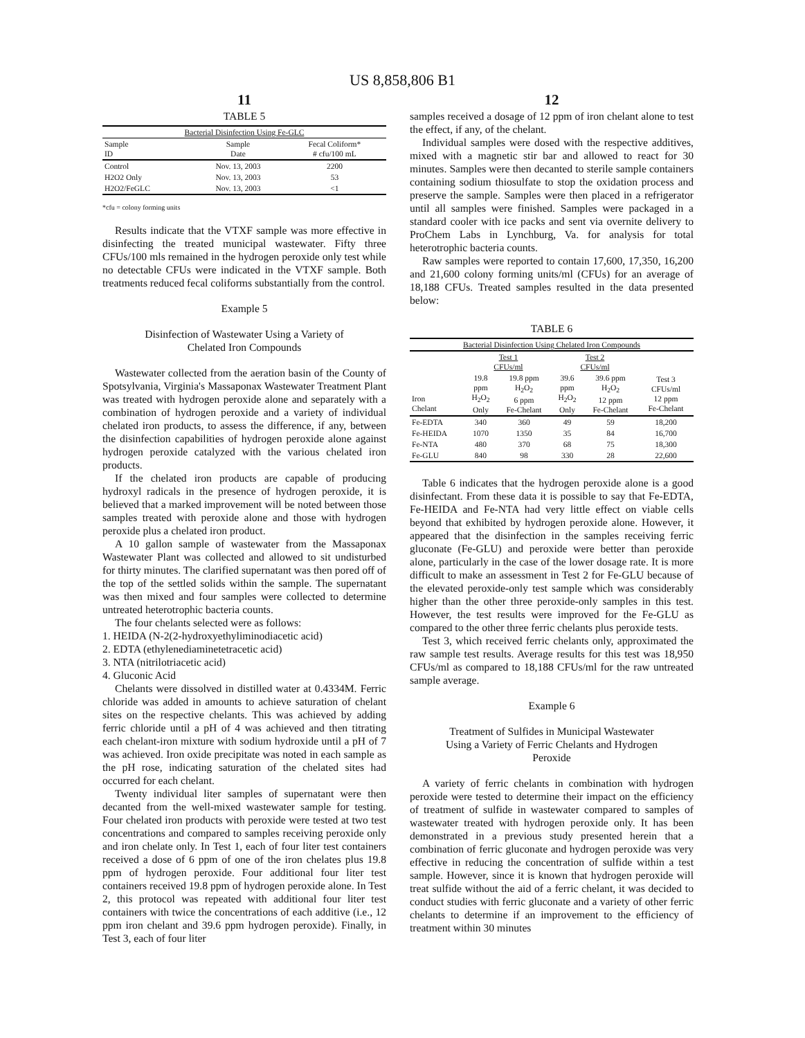US 8,858,806 B1
11
TABLE 5
| Bacterial Disinfection Using Fe-GLC | | |
| --- | --- | --- |
| Sample ID | Sample Date | Fecal Coliform* # cfu/100 mL |
| Control | Nov. 13, 2003 | 2200 |
| H2O2 Only | Nov. 13, 2003 | 53 |
| H2O2/FeGLC | Nov. 13, 2003 | <1 |
*cfu = colony forming units
Results indicate that the VTXF sample was more effective in disinfecting the treated municipal wastewater. Fifty three CFUs/100 mls remained in the hydrogen peroxide only test while no detectable CFUs were indicated in the VTXF sample. Both treatments reduced fecal coliforms substantially from the control.
Example 5
Disinfection of Wastewater Using a Variety of
Chelated Iron Compounds
Wastewater collected from the aeration basin of the County of Spotsylvania, Virginia's Massaponax Wastewater Treatment Plant was treated with hydrogen peroxide alone and separately with a combination of hydrogen peroxide and a variety of individual chelated iron products, to assess the difference, if any, between the disinfection capabilities of hydrogen peroxide alone against hydrogen peroxide catalyzed with the various chelated iron products.
If the chelated iron products are capable of producing hydroxyl radicals in the presence of hydrogen peroxide, it is believed that a marked improvement will be noted between those samples treated with peroxide alone and those with hydrogen peroxide plus a chelated iron product.
A 10 gallon sample of wastewater from the Massaponax Wastewater Plant was collected and allowed to sit undisturbed for thirty minutes. The clarified supernatant was then pored off of the top of the settled solids within the sample. The supernatant was then mixed and four samples were collected to determine untreated heterotrophic bacteria counts.
The four chelants selected were as follows:
1. HEIDA (N-2(2-hydroxyethyliminodiacetic acid)
2. EDTA (ethylenediaminetetracetic acid)
3. NTA (nitrilotriacetic acid)
4. Gluconic Acid
Chelants were dissolved in distilled water at 0.4334M. Ferric chloride was added in amounts to achieve saturation of chelant sites on the respective chelants. This was achieved by adding ferric chloride until a pH of 4 was achieved and then titrating each chelant-iron mixture with sodium hydroxide until a pH of 7 was achieved. Iron oxide precipitate was noted in each sample as the pH rose, indicating saturation of the chelated sites had occurred for each chelant.
Twenty individual liter samples of supernatant were then decanted from the well-mixed wastewater sample for testing. Four chelated iron products with peroxide were tested at two test concentrations and compared to samples receiving peroxide only and iron chelate only. In Test 1, each of four liter test containers received a dose of 6 ppm of one of the iron chelates plus 19.8 ppm of hydrogen peroxide. Four additional four liter test containers received 19.8 ppm of hydrogen peroxide alone. In Test 2, this protocol was repeated with additional four liter test containers with twice the concentrations of each additive (i.e., 12 ppm iron chelant and 39.6 ppm hydrogen peroxide). Finally, in Test 3, each of four liter
12
samples received a dosage of 12 ppm of iron chelant alone to test the effect, if any, of the chelant.
Individual samples were dosed with the respective additives, mixed with a magnetic stir bar and allowed to react for 30 minutes. Samples were then decanted to sterile sample containers containing sodium thiosulfate to stop the oxidation process and preserve the sample. Samples were then placed in a refrigerator until all samples were finished. Samples were packaged in a standard cooler with ice packs and sent via overnite delivery to ProChem Labs in Lynchburg, Va. for analysis for total heterotrophic bacteria counts.
Raw samples were reported to contain 17,600, 17,350, 16,200 and 21,600 colony forming units/ml (CFUs) for an average of 18,188 CFUs. Treated samples resulted in the data presented below:
TABLE 6
| Bacterial Disinfection Using Chelated Iron Compounds | | | | | |
| --- | --- | --- | --- | --- | --- |
| | Test 1 CFUs/ml | | Test 2 CFUs/ml | | |
| Iron Chelant | 19.8 ppm H<sub>2</sub>O<sub>2</sub> Only | 19.8 ppm H<sub>2</sub>O<sub>2</sub> 6 ppm Fe-Chelant | 39.6 ppm H<sub>2</sub>O<sub>2</sub> Only | 39.6 ppm H<sub>2</sub>O<sub>2</sub> 12 ppm Fe-Chelant | Test 3 CFUs/ml 12 ppm Fe-Chelant |
| Fe-EDTA | 340 | 360 | 49 | 59 | 18,200 |
| Fe-HEIDA | 1070 | 1350 | 35 | 84 | 16,700 |
| Fe-NTA | 480 | 370 | 68 | 75 | 18,300 |
| Fe-GLU | 840 | 98 | 330 | 28 | 22,600 |
Table 6 indicates that the hydrogen peroxide alone is a good disinfectant. From these data it is possible to say that Fe-EDTA, Fe-HEIDA and Fe-NTA had very little effect on viable cells beyond that exhibited by hydrogen peroxide alone. However, it appeared that the disinfection in the samples receiving ferric gluconate (Fe-GLU) and peroxide were better than peroxide alone, particularly in the case of the lower dosage rate. It is more difficult to make an assessment in Test 2 for Fe-GLU because of the elevated peroxide-only test sample which was considerably higher than the other three peroxide-only samples in this test. However, the test results were improved for the Fe-GLU as compared to the other three ferric chelants plus peroxide tests.
Test 3, which received ferric chelants only, approximated the raw sample test results. Average results for this test was 18,950 CFUs/ml as compared to 18,188 CFUs/ml for the raw untreated sample average.
Example 6
Treatment of Sulfides in Municipal Wastewater
Using a Variety of Ferric Chelants and Hydrogen
Peroxide
A variety of ferric chelants in combination with hydrogen peroxide were tested to determine their impact on the efficiency of treatment of sulfide in wastewater compared to samples of wastewater treated with hydrogen peroxide only. It has been demonstrated in a previous study presented herein that a combination of ferric gluconate and hydrogen peroxide was very effective in reducing the concentration of sulfide within a test sample. However, since it is known that hydrogen peroxide will treat sulfide without the aid of a ferric chelant, it was decided to conduct studies with ferric gluconate and a variety of other ferric chelants to determine if an improvement to the efficiency of treatment within 30 minutes